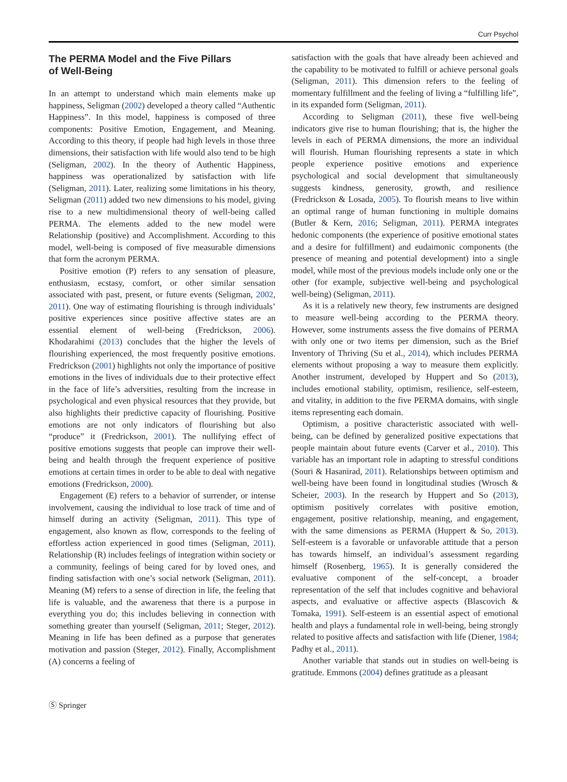Curr Psychol
The PERMA Model and the Five Pillars
of Well-Being
In an attempt to understand which main elements make up happiness, Seligman (2002) developed a theory called “Authentic Happiness”. In this model, happiness is composed of three components: Positive Emotion, Engagement, and Meaning. According to this theory, if people had high levels in those three dimensions, their satisfaction with life would also tend to be high (Seligman, 2002). In the theory of Authentic Happiness, happiness was operationalized by satisfaction with life (Seligman, 2011). Later, realizing some limitations in his theory, Seligman (2011) added two new dimensions to his model, giving rise to a new multidimensional theory of well-being called PERMA. The elements added to the new model were Relationship (positive) and Accomplishment. According to this model, well-being is composed of five measurable dimensions that form the acronym PERMA.
Positive emotion (P) refers to any sensation of pleasure, enthusiasm, ecstasy, comfort, or other similar sensation associated with past, present, or future events (Seligman, 2002, 2011). One way of estimating flourishing is through individuals’ positive experiences since positive affective states are an essential element of well-being (Fredrickson, 2006). Khodarahimi (2013) concludes that the higher the levels of flourishing experienced, the most frequently positive emotions. Fredrickson (2001) highlights not only the importance of positive emotions in the lives of individuals due to their protective effect in the face of life’s adversities, resulting from the increase in psychological and even physical resources that they provide, but also highlights their predictive capacity of flourishing. Positive emotions are not only indicators of flourishing but also “produce” it (Fredrickson, 2001). The nullifying effect of positive emotions suggests that people can improve their well-being and health through the frequent experience of positive emotions at certain times in order to be able to deal with negative emotions (Fredrickson, 2000).
Engagement (E) refers to a behavior of surrender, or intense involvement, causing the individual to lose track of time and of himself during an activity (Seligman, 2011). This type of engagement, also known as flow, corresponds to the feeling of effortless action experienced in good times (Seligman, 2011). Relationship (R) includes feelings of integration within society or a community, feelings of being cared for by loved ones, and finding satisfaction with one’s social network (Seligman, 2011). Meaning (M) refers to a sense of direction in life, the feeling that life is valuable, and the awareness that there is a purpose in everything you do; this includes believing in connection with something greater than yourself (Seligman, 2011; Steger, 2012). Meaning in life has been defined as a purpose that generates motivation and passion (Steger, 2012). Finally, Accomplishment (A) concerns a feeling of
satisfaction with the goals that have already been achieved and the capability to be motivated to fulfill or achieve personal goals (Seligman, 2011). This dimension refers to the feeling of momentary fulfillment and the feeling of living a “fulfilling life”, in its expanded form (Seligman, 2011).
According to Seligman (2011), these five well-being indicators give rise to human flourishing; that is, the higher the levels in each of PERMA dimensions, the more an individual will flourish. Human flourishing represents a state in which people experience positive emotions and experience psychological and social development that simultaneously suggests kindness, generosity, growth, and resilience (Fredrickson & Losada, 2005). To flourish means to live within an optimal range of human functioning in multiple domains (Butler & Kern, 2016; Seligman, 2011). PERMA integrates hedonic components (the experience of positive emotional states and a desire for fulfillment) and eudaimonic components (the presence of meaning and potential development) into a single model, while most of the previous models include only one or the other (for example, subjective well-being and psychological well-being) (Seligman, 2011).
As it is a relatively new theory, few instruments are designed to measure well-being according to the PERMA theory. However, some instruments assess the five domains of PERMA with only one or two items per dimension, such as the Brief Inventory of Thriving (Su et al., 2014), which includes PERMA elements without proposing a way to measure them explicitly. Another instrument, developed by Huppert and So (2013), includes emotional stability, optimism, resilience, self-esteem, and vitality, in addition to the five PERMA domains, with single items representing each domain.
Optimism, a positive characteristic associated with well-being, can be defined by generalized positive expectations that people maintain about future events (Carver et al., 2010). This variable has an important role in adapting to stressful conditions (Souri & Hasanirad, 2011). Relationships between optimism and well-being have been found in longitudinal studies (Wrosch & Scheier, 2003). In the research by Huppert and So (2013), optimism positively correlates with positive emotion, engagement, positive relationship, meaning, and engagement, with the same dimensions as PERMA (Huppert & So, 2013). Self-esteem is a favorable or unfavorable attitude that a person has towards himself, an individual’s assessment regarding himself (Rosenberg, 1965). It is generally considered the evaluative component of the self-concept, a broader representation of the self that includes cognitive and behavioral aspects, and evaluative or affective aspects (Blascovich & Tomaka, 1991). Self-esteem is an essential aspect of emotional health and plays a fundamental role in well-being, being strongly related to positive affects and satisfaction with life (Diener, 1984; Padhy et al., 2011).
Another variable that stands out in studies on well-being is gratitude. Emmons (2004) defines gratitude as a pleasant
Ⓢ Springer